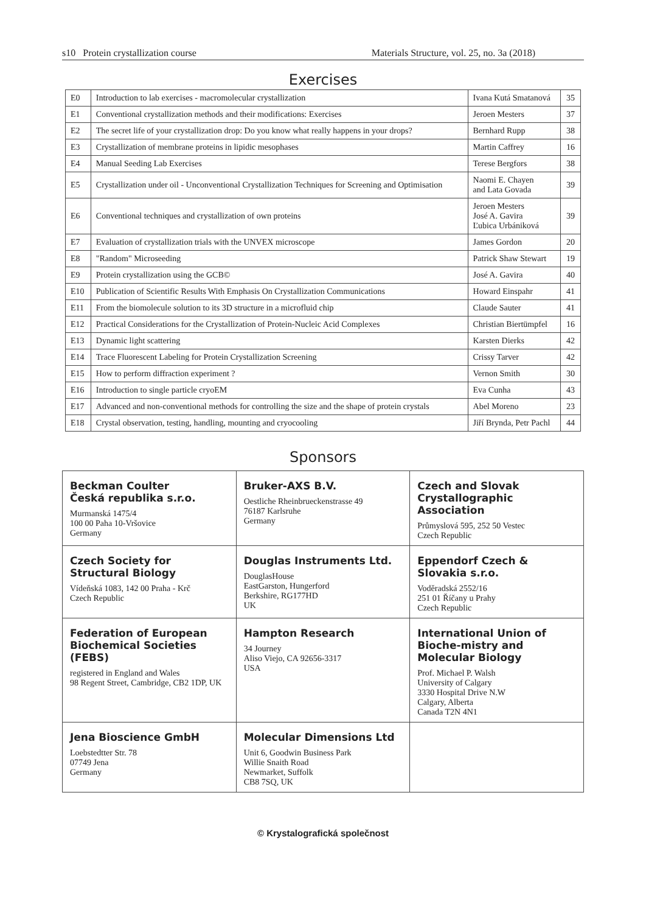s10 Protein crystallization course Materials Structure, vol. 25, no. 3a (2018)
Exercises
| E0 | Introduction to lab exercises - macromolecular crystallization | Ivana Kutá Smatanová | 35 |
| E1 | Conventional crystallization methods and their modifications: Exercises | Jeroen Mesters | 37 |
| E2 | The secret life of your crystallization drop: Do you know what really happens in your drops? | Bernhard Rupp | 38 |
| E3 | Crystallization of membrane proteins in lipidic mesophases | Martin Caffrey | 16 |
| E4 | Manual Seeding Lab Exercises | Terese Bergfors | 38 |
| E5 | Crystallization under oil - Unconventional Crystallization Techniques for Screening and Optimisation | Naomi E. Chayen and Lata Govada | 39 |
| E6 | Conventional techniques and crystallization of own proteins | Jeroen Mesters José A. Gavira Ľubica Urbániková | 39 |
| E7 | Evaluation of crystallization trials with the UNVEX microscope | James Gordon | 20 |
| E8 | "Random" Microseeding | Patrick Shaw Stewart | 19 |
| E9 | Protein crystallization using the GCB© | José A. Gavira | 40 |
| E10 | Publication of Scientific Results With Emphasis On Crystallization Communications | Howard Einspahr | 41 |
| E11 | From the biomolecule solution to its 3D structure in a microfluid chip | Claude Sauter | 41 |
| E12 | Practical Considerations for the Crystallization of Protein-Nucleic Acid Complexes | Christian Biertümpfel | 16 |
| E13 | Dynamic light scattering | Karsten Dierks | 42 |
| E14 | Trace Fluorescent Labeling for Protein Crystallization Screening | Crissy Tarver | 42 |
| E15 | How to perform diffraction experiment ? | Vernon Smith | 30 |
| E16 | Introduction to single particle cryoEM | Eva Cunha | 43 |
| E17 | Advanced and non-conventional methods for controlling the size and the shape of protein crystals | Abel Moreno | 23 |
| E18 | Crystal observation, testing, handling, mounting and cryocooling | Jiří Brynda, Petr Pachl | 44 |
Sponsors
| Beckman Coulter Česká republika s.r.o. Murmanská 1475/4 100 00 Paha 10-Vršovice Germany | Bruker-AXS B.V. Oestliche Rheinbrueckenstrasse 49 76187 Karlsruhe Germany | Czech and Slovak Crystallographic Association Průmyslová 595, 252 50 Vestec Czech Republic |
| Czech Society for Structural Biology Vídeňská 1083, 142 00 Praha - Krč Czech Republic | Douglas Instruments Ltd. DouglasHouse EastGarston, Hungerford Berkshire, RG177HD UK | Eppendorf Czech & Slovakia s.r.o. Voděradská 2552/16 251 01 Říčany u Prahy Czech Republic |
| Federation of European Biochemical Societies (FEBS) registered in England and Wales 98 Regent Street, Cambridge, CB2 1DP, UK | Hampton Research 34 Journey Aliso Viejo, CA 92656-3317 USA | International Union of Bioche-mistry and Molecular Biology Prof. Michael P. Walsh University of Calgary 3330 Hospital Drive N.W Calgary, Alberta Canada T2N 4N1 |
| Jena Bioscience GmbH Loebstedtter Str. 78 07749 Jena Germany | Molecular Dimensions Ltd Unit 6, Goodwin Business Park Willie Snaith Road Newmarket, Suffolk CB8 7SQ, UK | |
© Krystalografická společnost